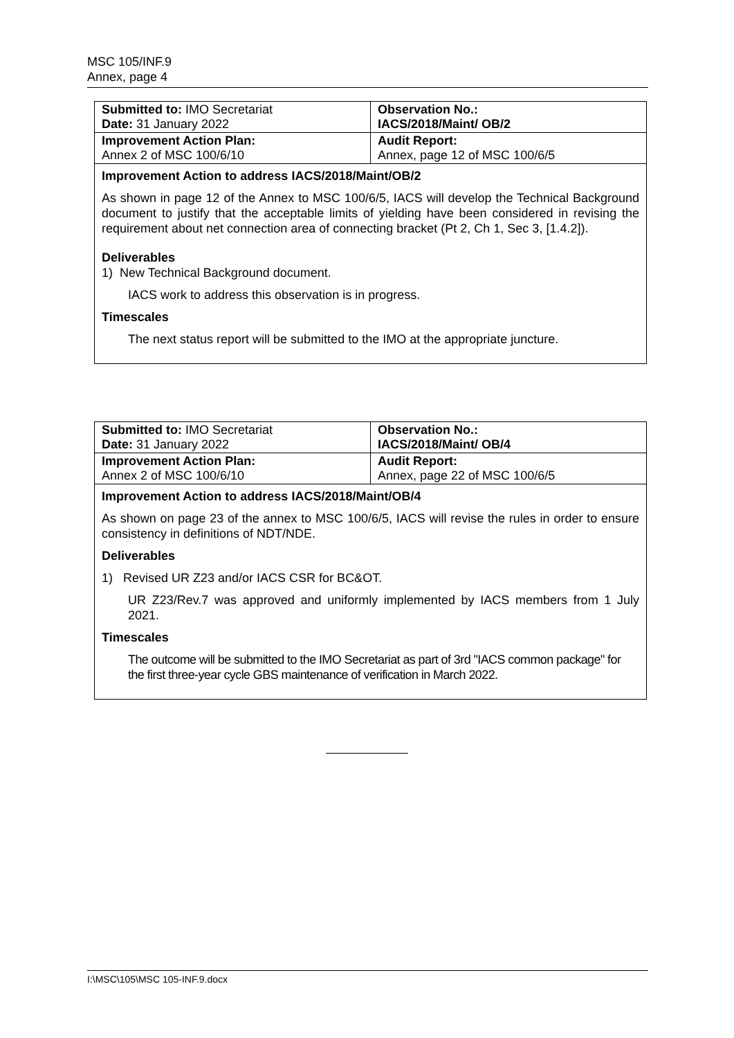MSC 105/INF.9
Annex, page 4
| Submitted to: IMO Secretariat Date: 31 January 2022 | Observation No.: IACS/2018/Maint/ OB/2 |
| Improvement Action Plan: Annex 2 of MSC 100/6/10 | Audit Report: Annex, page 12 of MSC 100/6/5 |
Improvement Action to address IACS/2018/Maint/OB/2
As shown in page 12 of the Annex to MSC 100/6/5, IACS will develop the Technical Background document to justify that the acceptable limits of yielding have been considered in revising the requirement about net connection area of connecting bracket (Pt 2, Ch 1, Sec 3, [1.4.2]).
Deliverables
1) New Technical Background document.
IACS work to address this observation is in progress.
Timescales
The next status report will be submitted to the IMO at the appropriate juncture.
| Submitted to: IMO Secretariat Date: 31 January 2022 | Observation No.: IACS/2018/Maint/ OB/4 |
| Improvement Action Plan: Annex 2 of MSC 100/6/10 | Audit Report: Annex, page 22 of MSC 100/6/5 |
Improvement Action to address IACS/2018/Maint/OB/4
As shown on page 23 of the annex to MSC 100/6/5, IACS will revise the rules in order to ensure consistency in definitions of NDT/NDE.
Deliverables
1) Revised UR Z23 and/or IACS CSR for BC&OT.
UR Z23/Rev.7 was approved and uniformly implemented by IACS members from 1 July 2021.
Timescales
The outcome will be submitted to the IMO Secretariat as part of 3rd "IACS common package" for the first three-year cycle GBS maintenance of verification in March 2022.
I:\MSC\105\MSC 105-INF.9.docx